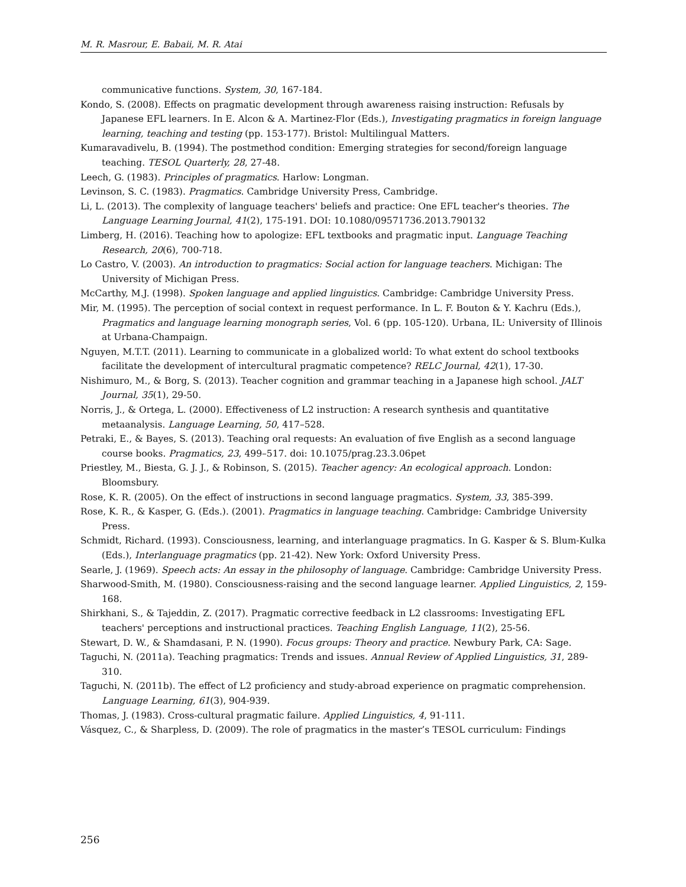M. R. Masrour, E. Babaii, M. R. Atai
communicative functions. System, 30, 167-184.
Kondo, S. (2008). Effects on pragmatic development through awareness raising instruction: Refusals by Japanese EFL learners. In E. Alcon & A. Martinez-Flor (Eds.), Investigating pragmatics in foreign language learning, teaching and testing (pp. 153-177). Bristol: Multilingual Matters.
Kumaravadivelu, B. (1994). The postmethod condition: Emerging strategies for second/foreign language teaching. TESOL Quarterly, 28, 27-48.
Leech, G. (1983). Principles of pragmatics. Harlow: Longman.
Levinson, S. C. (1983). Pragmatics. Cambridge University Press, Cambridge.
Li, L. (2013). The complexity of language teachers' beliefs and practice: One EFL teacher's theories. The Language Learning Journal, 41(2), 175-191. DOI: 10.1080/09571736.2013.790132
Limberg, H. (2016). Teaching how to apologize: EFL textbooks and pragmatic input. Language Teaching Research, 20(6), 700-718.
Lo Castro, V. (2003). An introduction to pragmatics: Social action for language teachers. Michigan: The University of Michigan Press.
McCarthy, M.J. (1998). Spoken language and applied linguistics. Cambridge: Cambridge University Press.
Mir, M. (1995). The perception of social context in request performance. In L. F. Bouton & Y. Kachru (Eds.), Pragmatics and language learning monograph series, Vol. 6 (pp. 105-120). Urbana, IL: University of Illinois at Urbana-Champaign.
Nguyen, M.T.T. (2011). Learning to communicate in a globalized world: To what extent do school textbooks facilitate the development of intercultural pragmatic competence? RELC Journal, 42(1), 17-30.
Nishimuro, M., & Borg, S. (2013). Teacher cognition and grammar teaching in a Japanese high school. JALT Journal, 35(1), 29-50.
Norris, J., & Ortega, L. (2000). Effectiveness of L2 instruction: A research synthesis and quantitative metaanalysis. Language Learning, 50, 417–528.
Petraki, E., & Bayes, S. (2013). Teaching oral requests: An evaluation of five English as a second language course books. Pragmatics, 23, 499–517. doi: 10.1075/prag.23.3.06pet
Priestley, M., Biesta, G. J. J., & Robinson, S. (2015). Teacher agency: An ecological approach. London: Bloomsbury.
Rose, K. R. (2005). On the effect of instructions in second language pragmatics. System, 33, 385-399.
Rose, K. R., & Kasper, G. (Eds.). (2001). Pragmatics in language teaching. Cambridge: Cambridge University Press.
Schmidt, Richard. (1993). Consciousness, learning, and interlanguage pragmatics. In G. Kasper & S. Blum-Kulka (Eds.), Interlanguage pragmatics (pp. 21-42). New York: Oxford University Press.
Searle, J. (1969). Speech acts: An essay in the philosophy of language. Cambridge: Cambridge University Press.
Sharwood-Smith, M. (1980). Consciousness-raising and the second language learner. Applied Linguistics, 2, 159-168.
Shirkhani, S., & Tajeddin, Z. (2017). Pragmatic corrective feedback in L2 classrooms: Investigating EFL teachers' perceptions and instructional practices. Teaching English Language, 11(2), 25-56.
Stewart, D. W., & Shamdasani, P. N. (1990). Focus groups: Theory and practice. Newbury Park, CA: Sage.
Taguchi, N. (2011a). Teaching pragmatics: Trends and issues. Annual Review of Applied Linguistics, 31, 289-310.
Taguchi, N. (2011b). The effect of L2 proficiency and study-abroad experience on pragmatic comprehension. Language Learning, 61(3), 904-939.
Thomas, J. (1983). Cross-cultural pragmatic failure. Applied Linguistics, 4, 91-111.
Vásquez, C., & Sharpless, D. (2009). The role of pragmatics in the master’s TESOL curriculum: Findings
256